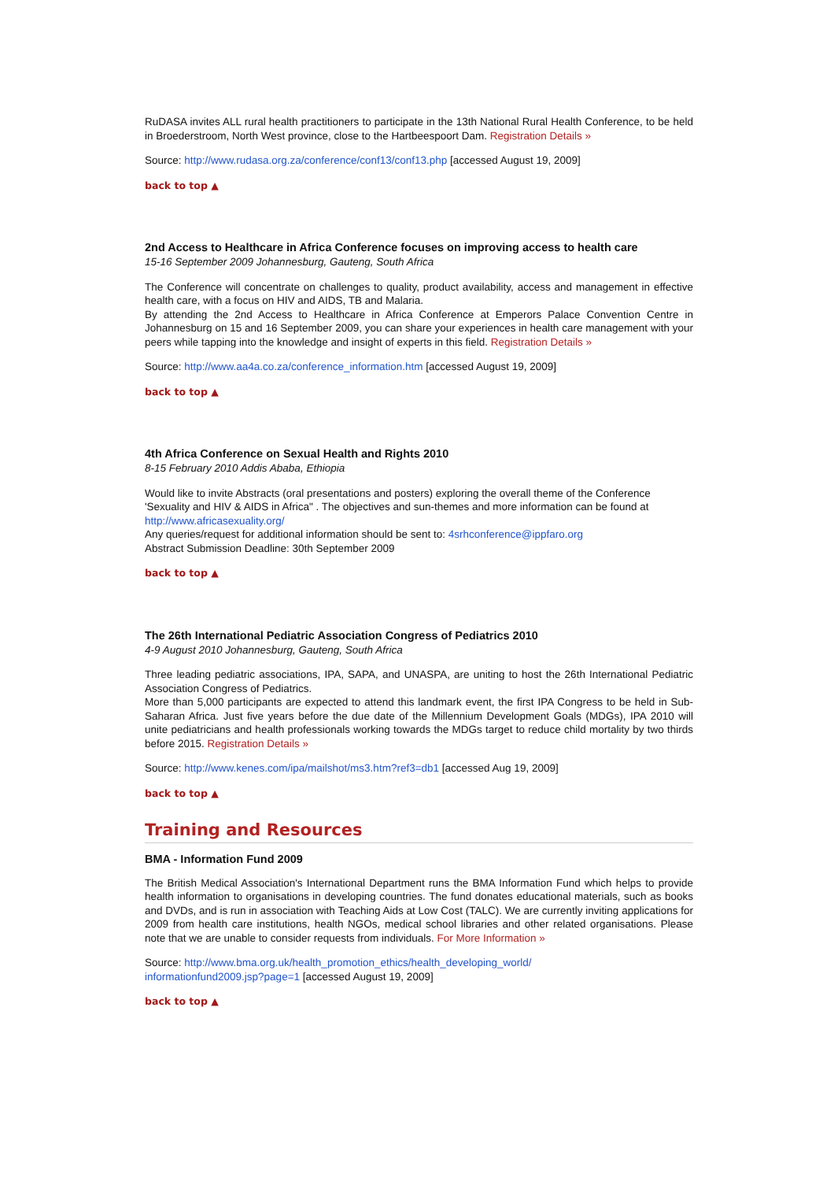RuDASA invites ALL rural health practitioners to participate in the 13th National Rural Health Conference, to be held in Broederstroom, North West province, close to the Hartbeespoort Dam. Registration Details »
Source: http://www.rudasa.org.za/conference/conf13/conf13.php [accessed August 19, 2009]
back to top ▲
2nd Access to Healthcare in Africa Conference focuses on improving access to health care
15-16 September 2009 Johannesburg, Gauteng, South Africa
The Conference will concentrate on challenges to quality, product availability, access and management in effective health care, with a focus on HIV and AIDS, TB and Malaria.
By attending the 2nd Access to Healthcare in Africa Conference at Emperors Palace Convention Centre in Johannesburg on 15 and 16 September 2009, you can share your experiences in health care management with your peers while tapping into the knowledge and insight of experts in this field. Registration Details »
Source: http://www.aa4a.co.za/conference_information.htm [accessed August 19, 2009]
back to top ▲
4th Africa Conference on Sexual Health and Rights 2010
8-15 February 2010 Addis Ababa, Ethiopia
Would like to invite Abstracts (oral presentations and posters) exploring the overall theme of the Conference 'Sexuality and HIV & AIDS in Africa" . The objectives and sun-themes and more information can be found at http://www.africasexuality.org/
Any queries/request for additional information should be sent to: 4srhconference@ippfaro.org
Abstract Submission Deadline: 30th September 2009
back to top ▲
The 26th International Pediatric Association Congress of Pediatrics 2010
4-9 August 2010 Johannesburg, Gauteng, South Africa
Three leading pediatric associations, IPA, SAPA, and UNASPA, are uniting to host the 26th International Pediatric Association Congress of Pediatrics.
More than 5,000 participants are expected to attend this landmark event, the first IPA Congress to be held in Sub-Saharan Africa. Just five years before the due date of the Millennium Development Goals (MDGs), IPA 2010 will unite pediatricians and health professionals working towards the MDGs target to reduce child mortality by two thirds before 2015. Registration Details »
Source: http://www.kenes.com/ipa/mailshot/ms3.htm?ref3=db1 [accessed Aug 19, 2009]
back to top ▲
Training and Resources
BMA - Information Fund 2009
The British Medical Association's International Department runs the BMA Information Fund which helps to provide health information to organisations in developing countries. The fund donates educational materials, such as books and DVDs, and is run in association with Teaching Aids at Low Cost (TALC). We are currently inviting applications for 2009 from health care institutions, health NGOs, medical school libraries and other related organisations. Please note that we are unable to consider requests from individuals. For More Information »
Source: http://www.bma.org.uk/health_promotion_ethics/health_developing_world/
informationfund2009.jsp?page=1 [accessed August 19, 2009]
back to top ▲